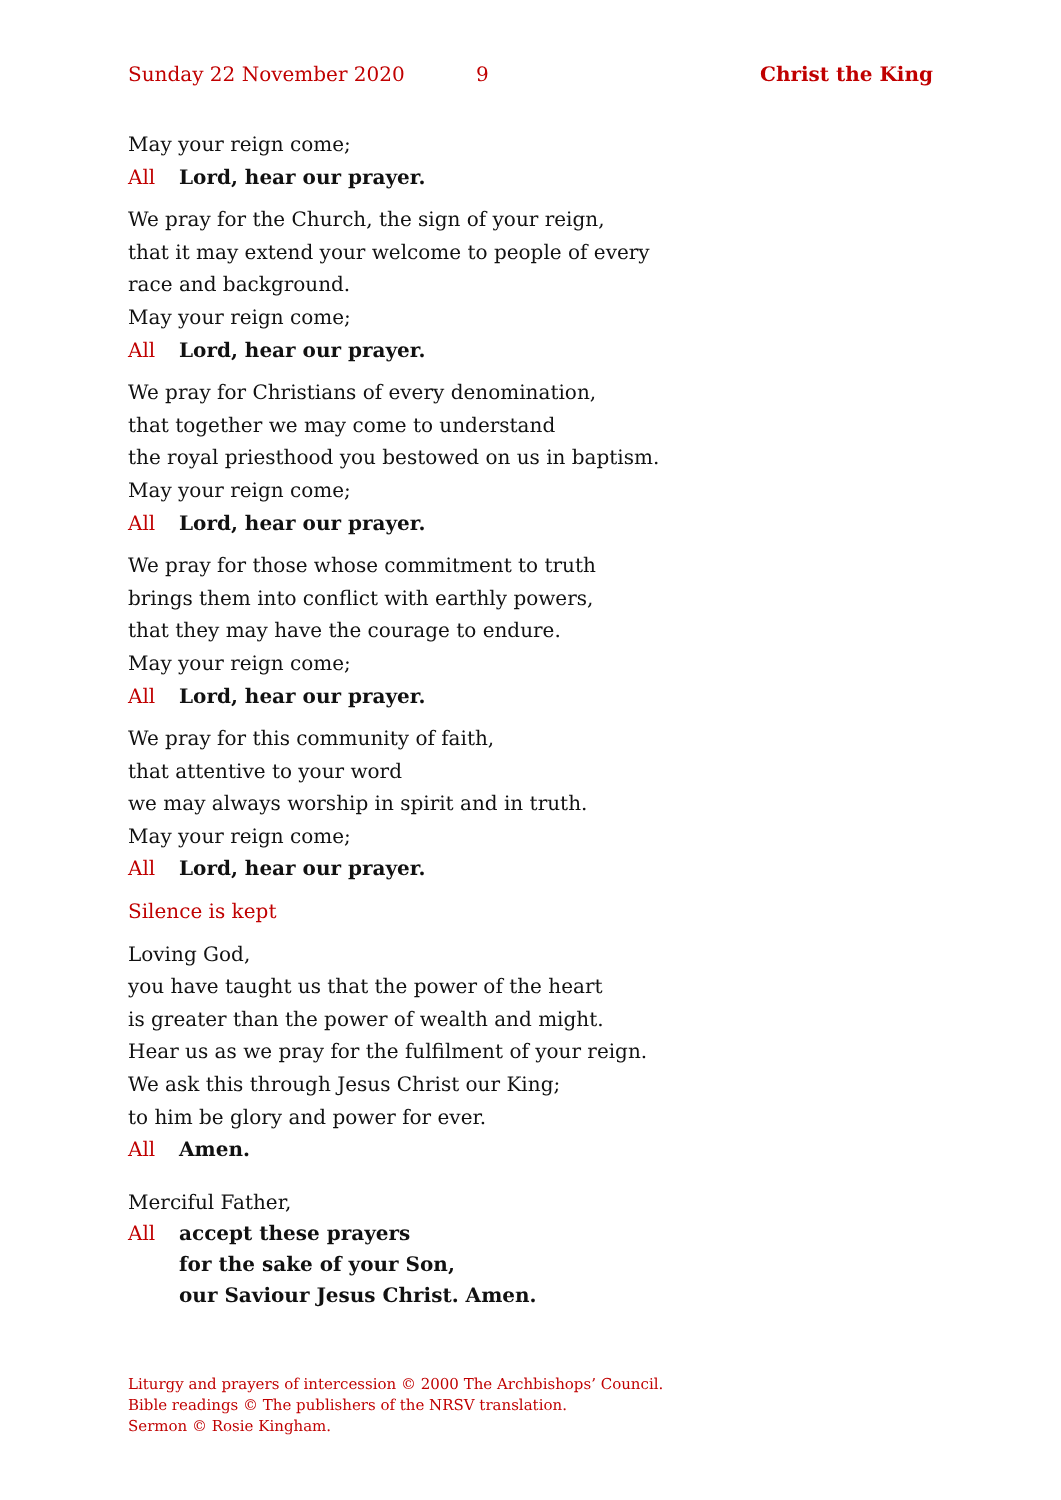Sunday 22 November 2020 9 Christ the King
May your reign come;
All Lord, hear our prayer.
We pray for the Church, the sign of your reign,
that it may extend your welcome to people of every
race and background.
May your reign come;
All Lord, hear our prayer.
We pray for Christians of every denomination,
that together we may come to understand
the royal priesthood you bestowed on us in baptism.
May your reign come;
All Lord, hear our prayer.
We pray for those whose commitment to truth
brings them into conflict with earthly powers,
that they may have the courage to endure.
May your reign come;
All Lord, hear our prayer.
We pray for this community of faith,
that attentive to your word
we may always worship in spirit and in truth.
May your reign come;
All Lord, hear our prayer.
Silence is kept
Loving God,
you have taught us that the power of the heart
is greater than the power of wealth and might.
Hear us as we pray for the fulfilment of your reign.
We ask this through Jesus Christ our King;
to him be glory and power for ever.
All Amen.
Merciful Father,
All accept these prayers
for the sake of your Son,
our Saviour Jesus Christ. Amen.
Liturgy and prayers of intercession © 2000 The Archbishops’ Council.
Bible readings © The publishers of the NRSV translation.
Sermon © Rosie Kingham.